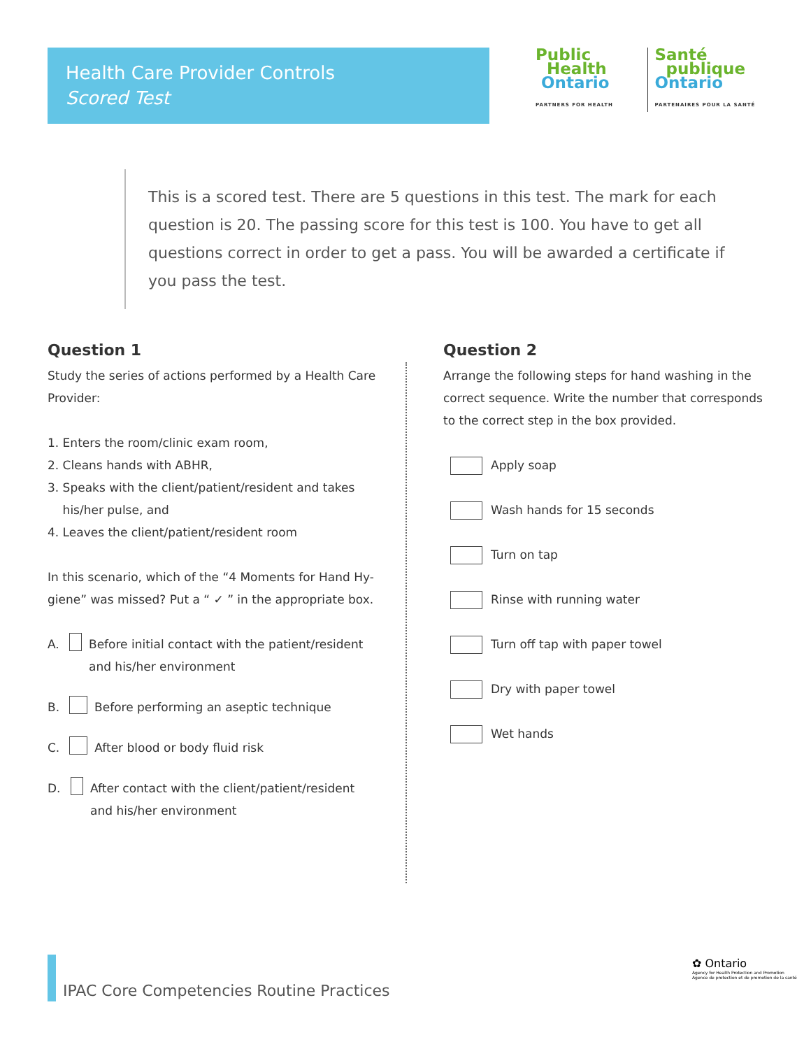Health Care Provider Controls
Scored Test
Public
Health
Ontario
PARTNERS FOR HEALTH
Santé
publique
Ontario
PARTENAIRES POUR LA SANTÉ
This is a scored test. There are 5 questions in this test. The mark for each question is 20. The passing score for this test is 100. You have to get all questions correct in order to get a pass. You will be awarded a certificate if you pass the test.
Question 1
Study the series of actions performed by a Health Care Provider:
1. Enters the room/clinic exam room,
2. Cleans hands with ABHR,
3. Speaks with the client/patient/resident and takes
his/her pulse, and
4. Leaves the client/patient/resident room
In this scenario, which of the “4 Moments for Hand Hy-giene” was missed? Put a “ ✓ ” in the appropriate box.
A. Before initial contact with the patient/resident and his/her environment
B. Before performing an aseptic technique
C. After blood or body fluid risk
D. After contact with the client/patient/resident and his/her environment
Question 2
Arrange the following steps for hand washing in the correct sequence. Write the number that corresponds to the correct step in the box provided.
Apply soap
Wash hands for 15 seconds
Turn on tap
Rinse with running water
Turn off tap with paper towel
Dry with paper towel
Wet hands
IPAC Core Competencies Routine Practices
✿ Ontario
Agency for Health Protection and Promotion
Agence de protection et de promotion de la santé